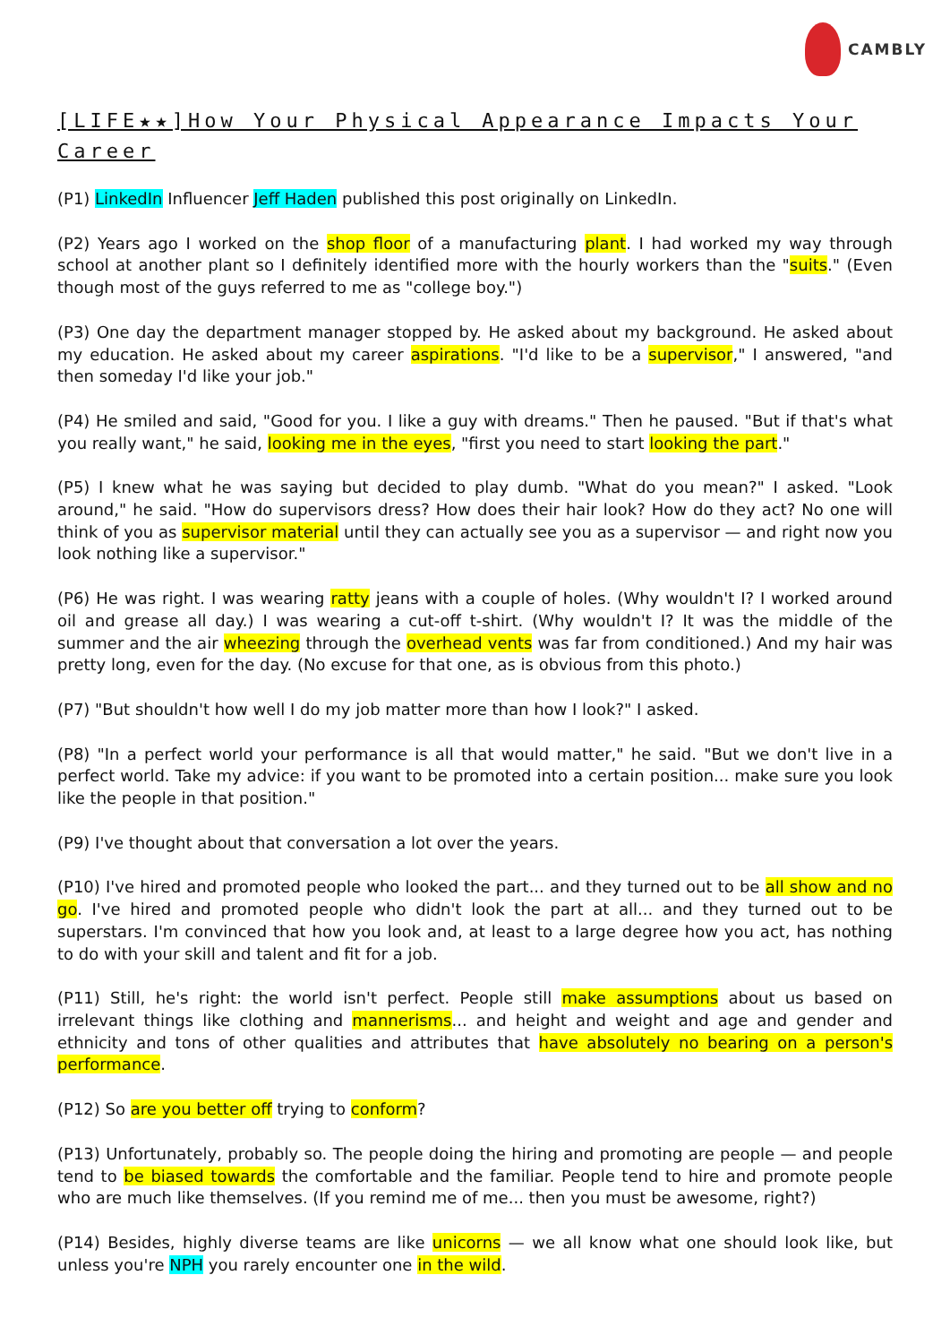CAMBLY
[LIFE★★]How Your Physical Appearance Impacts Your Career
(P1) LinkedIn Influencer Jeff Haden published this post originally on LinkedIn.
(P2) Years ago I worked on the shop floor of a manufacturing plant. I had worked my way through school at another plant so I definitely identified more with the hourly workers than the "suits." (Even though most of the guys referred to me as "college boy.")
(P3) One day the department manager stopped by. He asked about my background. He asked about my education. He asked about my career aspirations. "I'd like to be a supervisor," I answered, "and then someday I'd like your job."
(P4) He smiled and said, "Good for you. I like a guy with dreams." Then he paused. "But if that's what you really want," he said, looking me in the eyes, "first you need to start looking the part."
(P5) I knew what he was saying but decided to play dumb. "What do you mean?" I asked. "Look around," he said. "How do supervisors dress? How does their hair look? How do they act? No one will think of you as supervisor material until they can actually see you as a supervisor — and right now you look nothing like a supervisor."
(P6) He was right. I was wearing ratty jeans with a couple of holes. (Why wouldn't I? I worked around oil and grease all day.) I was wearing a cut-off t-shirt. (Why wouldn't I? It was the middle of the summer and the air wheezing through the overhead vents was far from conditioned.) And my hair was pretty long, even for the day. (No excuse for that one, as is obvious from this photo.)
(P7) "But shouldn't how well I do my job matter more than how I look?" I asked.
(P8) "In a perfect world your performance is all that would matter," he said. "But we don't live in a perfect world. Take my advice: if you want to be promoted into a certain position... make sure you look like the people in that position."
(P9) I've thought about that conversation a lot over the years.
(P10) I've hired and promoted people who looked the part... and they turned out to be all show and no go. I've hired and promoted people who didn't look the part at all... and they turned out to be superstars. I'm convinced that how you look and, at least to a large degree how you act, has nothing to do with your skill and talent and fit for a job.
(P11) Still, he's right: the world isn't perfect. People still make assumptions about us based on irrelevant things like clothing and mannerisms... and height and weight and age and gender and ethnicity and tons of other qualities and attributes that have absolutely no bearing on a person's performance.
(P12) So are you better off trying to conform?
(P13) Unfortunately, probably so. The people doing the hiring and promoting are people — and people tend to be biased towards the comfortable and the familiar. People tend to hire and promote people who are much like themselves. (If you remind me of me... then you must be awesome, right?)
(P14) Besides, highly diverse teams are like unicorns — we all know what one should look like, but unless you're NPH you rarely encounter one in the wild.